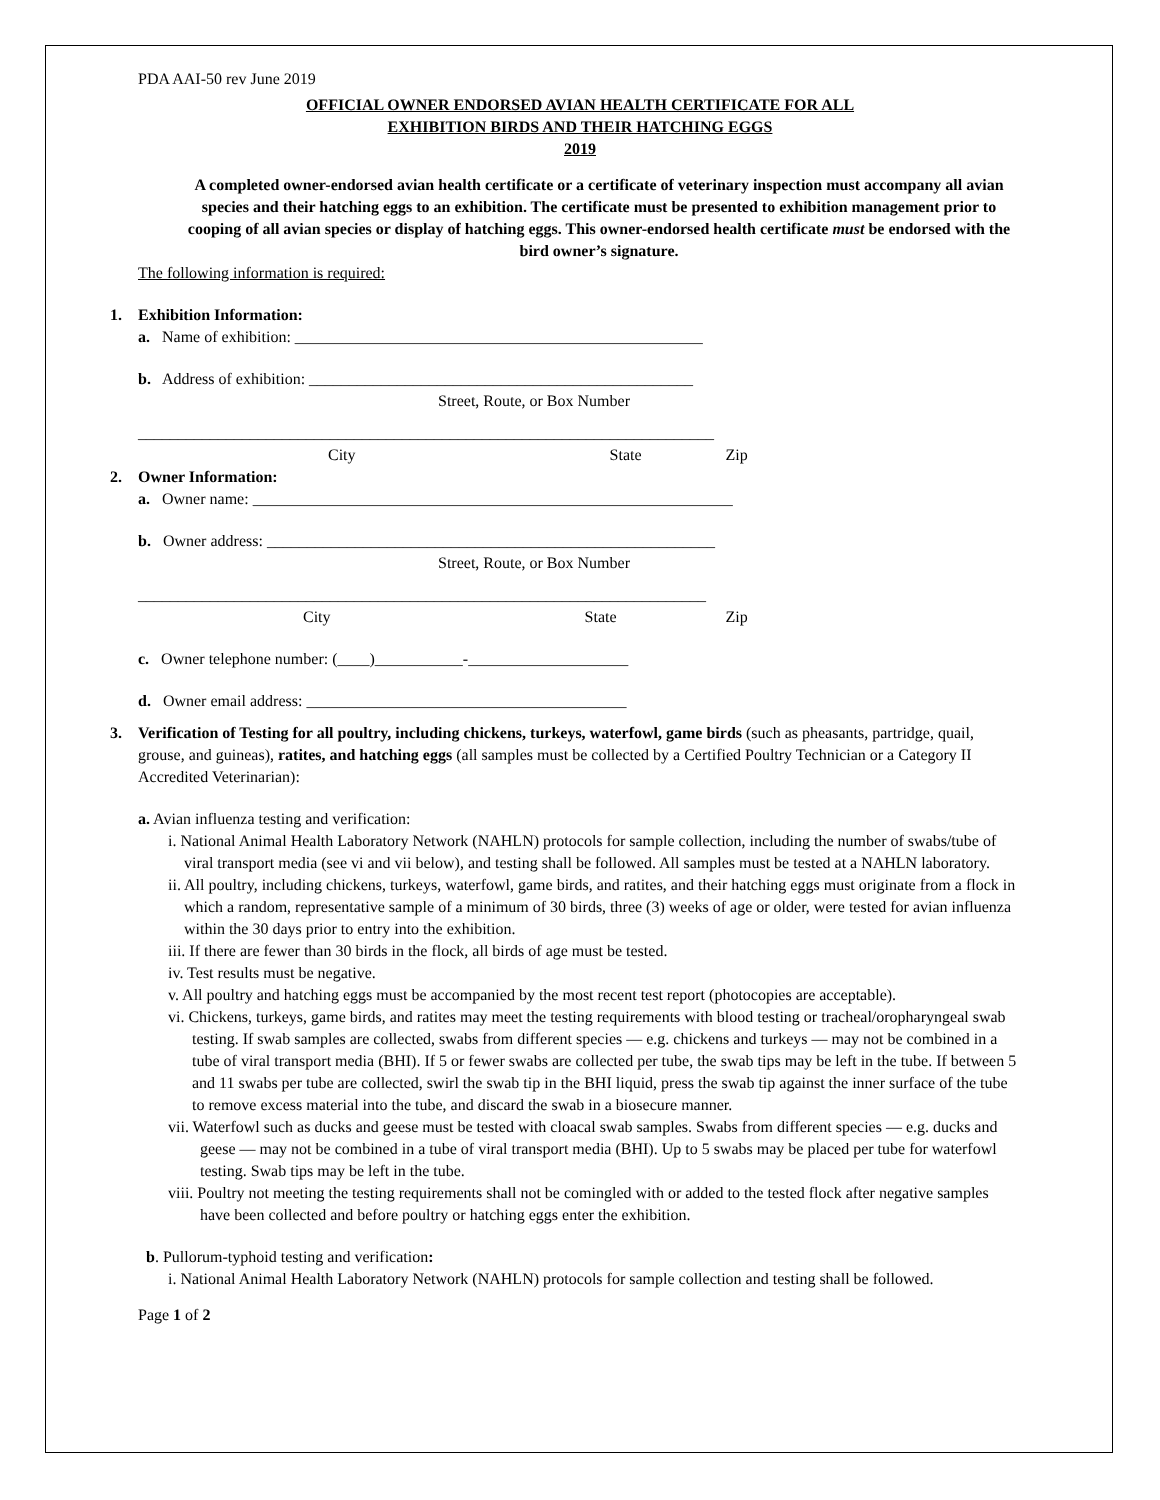PDA AAI-50 rev June 2019
OFFICIAL OWNER ENDORSED AVIAN HEALTH CERTIFICATE FOR ALL
EXHIBITION BIRDS AND THEIR HATCHING EGGS
2019
A completed owner-endorsed avian health certificate or a certificate of veterinary inspection must accompany all avian species and their hatching eggs to an exhibition. The certificate must be presented to exhibition management prior to cooping of all avian species or display of hatching eggs. This owner-endorsed health certificate must be endorsed with the bird owner’s signature.
The following information is required:
1. Exhibition Information:
a. Name of exhibition: ___________________________________________________
b. Address of exhibition: ________________________________________________
Street, Route, or Box Number
________________________________________________________________________
City State Zip
2. Owner Information:
a. Owner name: ____________________________________________________________
b. Owner address: ________________________________________________________
Street, Route, or Box Number
_______________________________________________________________________
City State Zip
c. Owner telephone number: (____)___________-____________________
d. Owner email address: ________________________________________
3. Verification of Testing for all poultry, including chickens, turkeys, waterfowl, game birds (such as pheasants, partridge, quail, grouse, and guineas), ratites, and hatching eggs (all samples must be collected by a Certified Poultry Technician or a Category II Accredited Veterinarian):
a. Avian influenza testing and verification:
i. National Animal Health Laboratory Network (NAHLN) protocols for sample collection, including the number of swabs/tube of viral transport media (see vi and vii below), and testing shall be followed. All samples must be tested at a NAHLN laboratory.
ii. All poultry, including chickens, turkeys, waterfowl, game birds, and ratites, and their hatching eggs must originate from a flock in which a random, representative sample of a minimum of 30 birds, three (3) weeks of age or older, were tested for avian influenza within the 30 days prior to entry into the exhibition.
iii. If there are fewer than 30 birds in the flock, all birds of age must be tested.
iv. Test results must be negative.
v. All poultry and hatching eggs must be accompanied by the most recent test report (photocopies are acceptable).
vi. Chickens, turkeys, game birds, and ratites may meet the testing requirements with blood testing or tracheal/oropharyngeal swab testing. If swab samples are collected, swabs from different species — e.g. chickens and turkeys — may not be combined in a tube of viral transport media (BHI). If 5 or fewer swabs are collected per tube, the swab tips may be left in the tube. If between 5 and 11 swabs per tube are collected, swirl the swab tip in the BHI liquid, press the swab tip against the inner surface of the tube to remove excess material into the tube, and discard the swab in a biosecure manner.
vii. Waterfowl such as ducks and geese must be tested with cloacal swab samples. Swabs from different species — e.g. ducks and geese — may not be combined in a tube of viral transport media (BHI). Up to 5 swabs may be placed per tube for waterfowl testing. Swab tips may be left in the tube.
viii. Poultry not meeting the testing requirements shall not be comingled with or added to the tested flock after negative samples have been collected and before poultry or hatching eggs enter the exhibition.
b. Pullorum-typhoid testing and verification:
i. National Animal Health Laboratory Network (NAHLN) protocols for sample collection and testing shall be followed.
Page 1 of 2